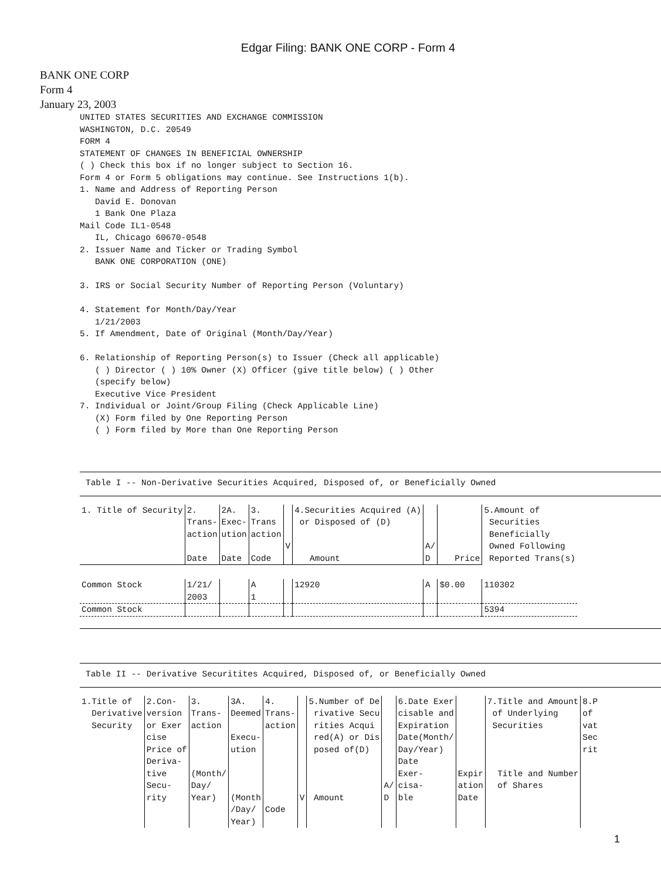Edgar Filing: BANK ONE CORP - Form 4
BANK ONE CORP
Form 4
January 23, 2003
UNITED STATES SECURITIES AND EXCHANGE COMMISSION WASHINGTON, D.C. 20549 FORM 4 STATEMENT OF CHANGES IN BENEFICIAL OWNERSHIP ( ) Check this box if no longer subject to Section 16. Form 4 or Form 5 obligations may continue. See Instructions 1(b). 1. Name and Address of Reporting Person David E. Donovan 1 Bank One Plaza Mail Code IL1-0548 IL, Chicago 60670-0548 2. Issuer Name and Ticker or Trading Symbol BANK ONE CORPORATION (ONE) 3. IRS or Social Security Number of Reporting Person (Voluntary) 4. Statement for Month/Day/Year 1/21/2003 5. If Amendment, Date of Original (Month/Day/Year) 6. Relationship of Reporting Person(s) to Issuer (Check all applicable) ( ) Director ( ) 10% Owner (X) Officer (give title below) ( ) Other (specify below) Executive Vice President 7. Individual or Joint/Group Filing (Check Applicable Line) (X) Form filed by One Reporting Person ( ) Form filed by More than One Reporting Person
Table I -- Non-Derivative Securities Acquired, Disposed of, or Beneficially Owned
| 1. Title of Security | 2. Trans- action Date | 2A. Exec- ution Date | 3. Trans action Code | V | 4.Securities Acquired (A) or Disposed of (D) Amount | A/ D | Price | 5.Amount of Securities Beneficially Owned Following Reported Trans(s) |
| --- | --- | --- | --- | --- | --- | --- | --- | --- |
| Common Stock | 1/21/ 2003 | | A 1 | | 12920 | A | $0.00 | 110302 |
| Common Stock | | | | | | | | 5394 |
Table II -- Derivative Securitites Acquired, Disposed of, or Beneficially Owned
| 1.Title of Derivative Security | 2.Con- version or Exer cise Price of Deriva- tive Secu- rity | 3. Trans- action (Month/ Day/ Year) | 3A. Deemed Execu- ution (Month /Day/ Year) | 4. Trans- action Code | V | 5.Number of De rivative Secu rities Acqui red(A) or Dis posed of(D) Amount | A/ D | 6.Date Exer cisable and Expiration Date(Month/ Day/Year) Date Exer- cisa- ble | Expir ation Date | 7.Title and Amount of Underlying Securities Title and Number of Shares | 8.P of vat Sec rit |
| --- | --- | --- | --- | --- | --- | --- | --- | --- | --- | --- | --- |
1